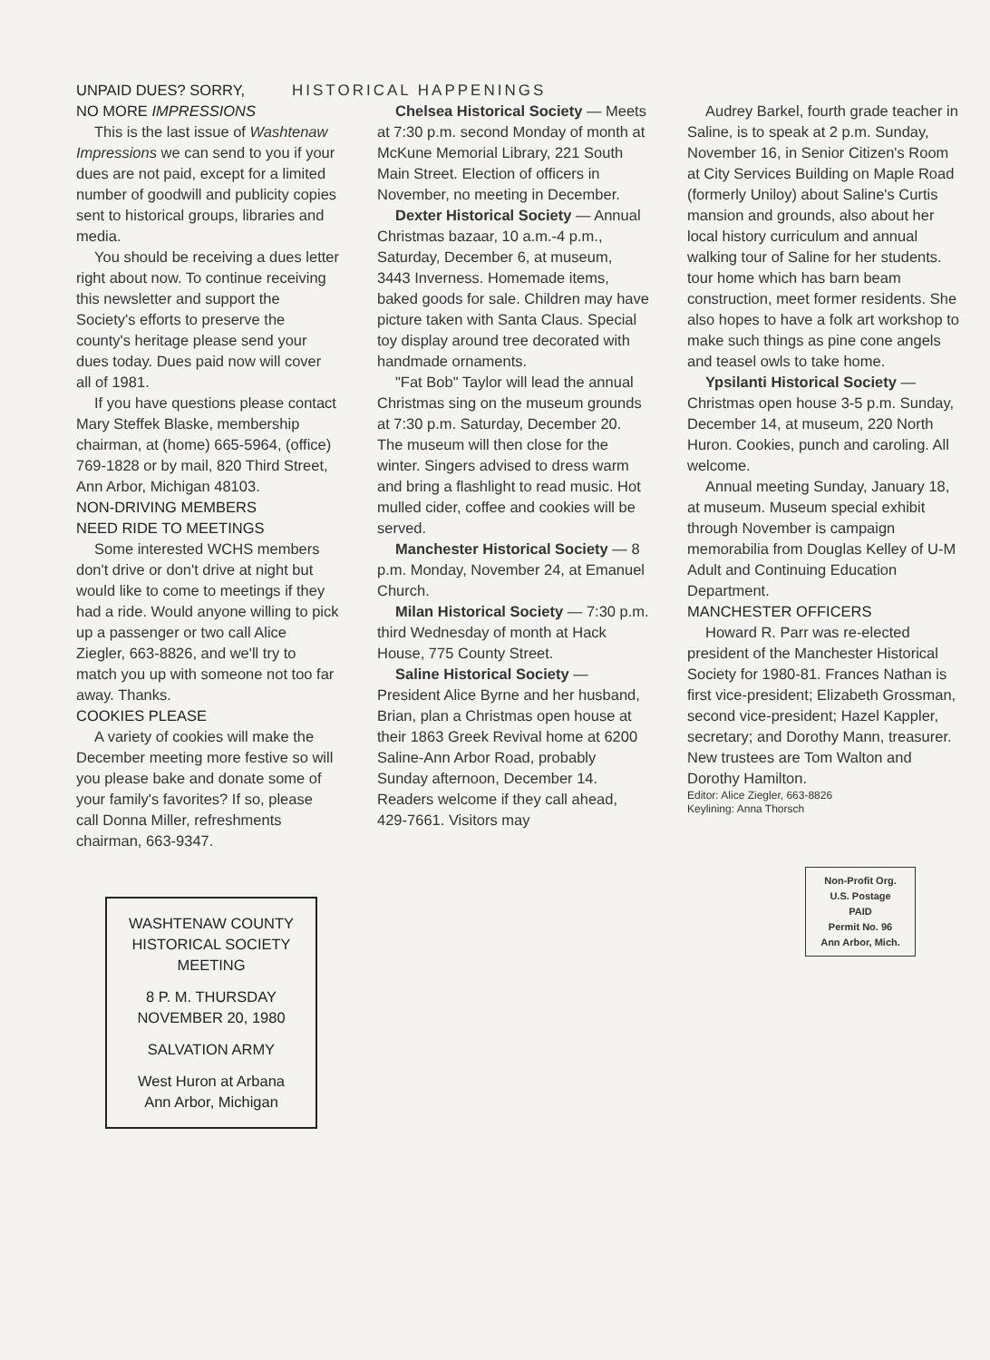UNPAID DUES? SORRY,
NO MORE IMPRESSIONS
This is the last issue of Washtenaw Impressions we can send to you if your dues are not paid, except for a limited number of goodwill and publicity copies sent to historical groups, libraries and media.
You should be receiving a dues letter right about now. To continue receiving this newsletter and support the Society's efforts to preserve the county's heritage please send your dues today. Dues paid now will cover all of 1981.
If you have questions please contact Mary Steffek Blaske, membership chairman, at (home) 665-5964, (office) 769-1828 or by mail, 820 Third Street, Ann Arbor, Michigan 48103.
NON-DRIVING MEMBERS
NEED RIDE TO MEETINGS
Some interested WCHS members don't drive or don't drive at night but would like to come to meetings if they had a ride. Would anyone willing to pick up a passenger or two call Alice Ziegler, 663-8826, and we'll try to match you up with someone not too far away. Thanks.
COOKIES PLEASE
A variety of cookies will make the December meeting more festive so will you please bake and donate some of your family's favorites? If so, please call Donna Miller, refreshments chairman, 663-9347.
WASHTENAW COUNTY
HISTORICAL SOCIETY
MEETING
8 P. M. THURSDAY
NOVEMBER 20, 1980
SALVATION ARMY
West Huron at Arbana
Ann Arbor, Michigan
HISTORICAL HAPPENINGS
Chelsea Historical Society — Meets at 7:30 p.m. second Monday of month at McKune Memorial Library, 221 South Main Street. Election of officers in November, no meeting in December.
Dexter Historical Society — Annual Christmas bazaar, 10 a.m.-4 p.m., Saturday, December 6, at museum, 3443 Inverness. Homemade items, baked goods for sale. Children may have picture taken with Santa Claus. Special toy display around tree decorated with handmade ornaments.
"Fat Bob" Taylor will lead the annual Christmas sing on the museum grounds at 7:30 p.m. Saturday, December 20. The museum will then close for the winter. Singers advised to dress warm and bring a flashlight to read music. Hot mulled cider, coffee and cookies will be served.
Manchester Historical Society — 8 p.m. Monday, November 24, at Emanuel Church.
Milan Historical Society — 7:30 p.m. third Wednesday of month at Hack House, 775 County Street.
Saline Historical Society — President Alice Byrne and her husband, Brian, plan a Christmas open house at their 1863 Greek Revival home at 6200 Saline-Ann Arbor Road, probably Sunday afternoon, December 14. Readers welcome if they call ahead, 429-7661. Visitors may
Audrey Barkel, fourth grade teacher in Saline, is to speak at 2 p.m. Sunday, November 16, in Senior Citizen's Room at City Services Building on Maple Road (formerly Uniloy) about Saline's Curtis mansion and grounds, also about her local history curriculum and annual walking tour of Saline for her students.
tour home which has barn beam construction, meet former residents. She also hopes to have a folk art workshop to make such things as pine cone angels and teasel owls to take home.
Ypsilanti Historical Society — Christmas open house 3-5 p.m. Sunday, December 14, at museum, 220 North Huron. Cookies, punch and caroling. All welcome.
Annual meeting Sunday, January 18, at museum. Museum special exhibit through November is campaign memorabilia from Douglas Kelley of U-M Adult and Continuing Education Department.
MANCHESTER OFFICERS
Howard R. Parr was re-elected president of the Manchester Historical Society for 1980-81. Frances Nathan is first vice-president; Elizabeth Grossman, second vice-president; Hazel Kappler, secretary; and Dorothy Mann, treasurer. New trustees are Tom Walton and Dorothy Hamilton.
Editor: Alice Ziegler, 663-8826
Keylining: Anna Thorsch
Non-Profit Org.
U.S. Postage
PAID
Permit No. 96
Ann Arbor, Mich.